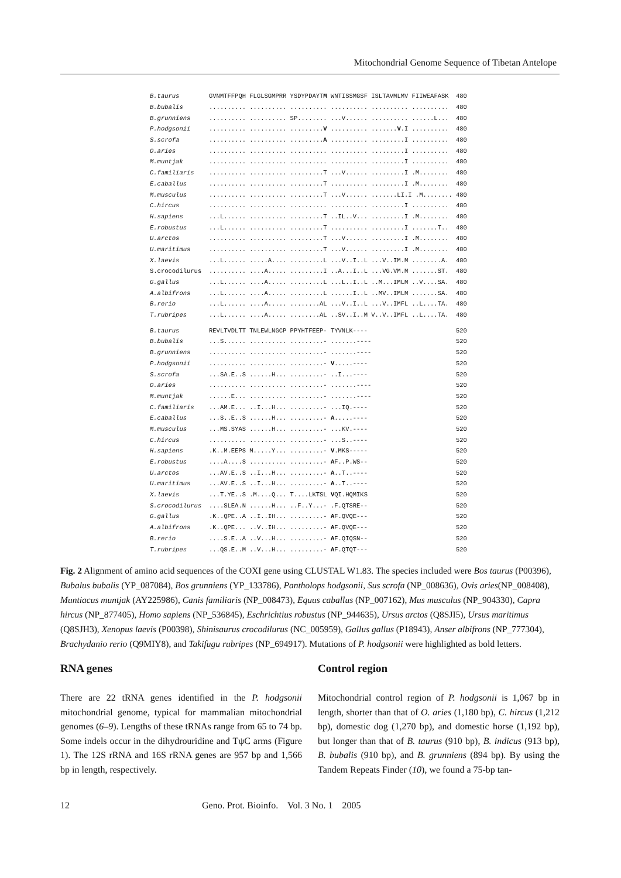Mitochondrial Genome Sequence of Tibetan Antelope
| B.taurus | GVNMTFFPQH FLGLSGMPRR YSDYPDAYT M WNTISSMGSF ISLTAVMLMV FIIWEAFASK | 480 |
| B.bubalis | .......... .......... .......... .......... .......... .......... | 480 |
| B.grunniens | .......... .......... SP........ ...V...... .......... ......L... | 480 |
| P.hodgsonii | .......... .......... ......... V .......... ....... V .I .......... | 480 |
| S.scrofa | .......... .......... ......... A .......... .........I .......... | 480 |
| O.aries | .......... .......... .......... .......... .........I .......... | 480 |
| M.muntjak | .......... .......... .......... .......... .........I .......... | 480 |
| C.familiaris | .......... .......... .........T ...V...... .........I .M........ | 480 |
| E.caballus | .......... .......... .........T .......... .........I .M........ | 480 |
| M.musculus | .......... .......... .........T ...V...... .......LI.I .M........ | 480 |
| C.hircus | .......... .......... .......... .......... .........I .......... | 480 |
| H.sapiens | ...L...... .......... .........T ..IL..V... .........I .M........ | 480 |
| E.robustus | ...L...... .......... .........T .......... .........I .......T.. | 480 |
| U.arctos | .......... .......... .........T ...V...... .........I .M........ | 480 |
| U.maritimus | .......... .......... .........T ...V...... .........I .M........ | 480 |
| X.laevis | ...L...... .....A.... .........L ...V..I..L ...V..IM.M ........A. | 480 |
| S.crocodilurus | .......... ....A..... .........I ..A...I..L ...VG.VM.M .......ST. | 480 |
| G.gallus | ...L...... ....A..... .........L ...L..I..L ..M...IMLM ..V....SA. | 480 |
| A.albifrons | ...L...... ....A..... .........L ......I..L ..MV..IMLM .......SA. | 480 |
| B.rerio | ...L...... ....A..... ........AL ...V..I..L ...V..IMFL ..L....TA. | 480 |
| T.rubripes | ...L...... ....A..... ........AL ..SV..I..M V..V..IMFL ..L....TA. | 480 |
| B.taurus | REVLTVDLTT TNLEWLNGCP PPYHTFEEP- TYVNLK---- | 520 |
| B.bubalis | ...S...... .......... .........- .......---- | 520 |
| B.grunniens | .......... .......... .........- .......---- | 520 |
| P.hodgsonii | .......... .......... .........- V .....---- | 520 |
| S.scrofa | ...SA.E..S ......H... .........- ..I...---- | 520 |
| O.aries | .......... .......... .........- .......---- | 520 |
| M.muntjak | ......E... .......... .........- .......---- | 520 |
| C.familiaris | ...AM.E... ..I...H... .........- ...IQ.---- | 520 |
| E.caballus | ...S..E..S ......H... .........- A .....---- | 520 |
| M.musculus | ...MS.SYAS ......H... .........- ...KV.---- | 520 |
| C.hircus | .......... .......... .........- ...S..---- | 520 |
| H.sapiens | .K..M.EEPS M.....Y... .........- V .MKS----- | 520 |
| E.robustus | ....A....S .......... .........- A F..P.WS-- | 520 |
| U.arctos | ...AV.E..S ..I...H... .........- A ..T..---- | 520 |
| U.maritimus | ...AV.E..S ..I...H... .........- A ..T..---- | 520 |
| X.laevis | ...T.YE..S .M....Q... T....LKTSL V QI.HQMIKS | 520 |
| S.crocodilurus | ....SLEA.N ......H... ..F..Y...- .F.QTSRE-- | 520 |
| G.gallus | .K..QPE..A ..I..IH... .........- A F.QVQE--- | 520 |
| A.albifrons | .K..QPE... ..V..IH... .........- A F.QVQE--- | 520 |
| B.rerio | ....S.E..A ..V...H... .........- A F.QIQSN-- | 520 |
| T.rubripes | ...QS.E..M ..V...H... .........- A F.QTQT--- | 520 |
Fig. 2 Alignment of amino acid sequences of the COXI gene using CLUSTAL W1.83. The species included were Bos taurus (P00396), Bubalus bubalis (YP_087084), Bos grunniens (YP_133786), Pantholops hodgsonii, Sus scrofa (NP_008636), Ovis aries(NP_008408), Muntiacus muntjak (AY225986), Canis familiaris (NP_008473), Equus caballus (NP_007162), Mus musculus (NP_904330), Capra hircus (NP_877405), Homo sapiens (NP_536845), Eschrichtius robustus (NP_944635), Ursus arctos (Q8SJI5), Ursus maritimus (Q8SJH3), Xenopus laevis (P00398), Shinisaurus crocodilurus (NC_005959), Gallus gallus (P18943), Anser albifrons (NP_777304), Brachydanio rerio (Q9MIY8), and Takifugu rubripes (NP_694917). Mutations of P. hodgsonii were highlighted as bold letters.
RNA genes
There are 22 tRNA genes identified in the P. hodgsonii mitochondrial genome, typical for mammalian mitochondrial genomes (6–9). Lengths of these tRNAs range from 65 to 74 bp. Some indels occur in the dihydrouridine and TψC arms (Figure 1). The 12S rRNA and 16S rRNA genes are 957 bp and 1,566 bp in length, respectively.
Control region
Mitochondrial control region of P. hodgsonii is 1,067 bp in length, shorter than that of O. aries (1,180 bp), C. hircus (1,212 bp), domestic dog (1,270 bp), and domestic horse (1,192 bp), but longer than that of B. taurus (910 bp), B. indicus (913 bp), B. bubalis (910 bp), and B. grunniens (894 bp). By using the Tandem Repeats Finder (10), we found a 75-bp tan-
12 Geno. Prot. Bioinfo. Vol. 3 No. 1 2005